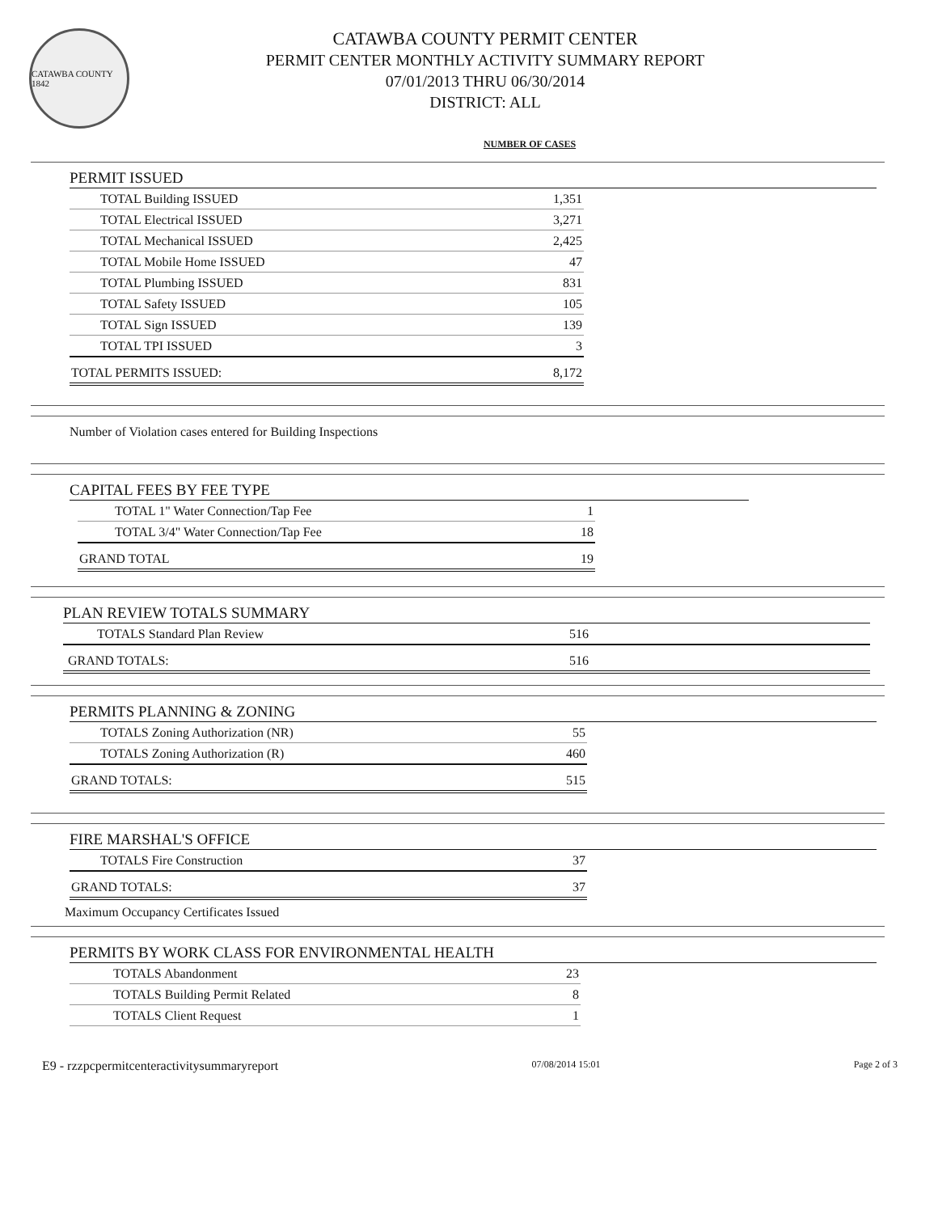CATAWBA COUNTY 1842
CATAWBA COUNTY PERMIT CENTER
PERMIT CENTER MONTHLY ACTIVITY SUMMARY REPORT
07/01/2013 THRU 06/30/2014
DISTRICT: ALL
NUMBER OF CASES
PERMIT ISSUED
| TOTAL Building ISSUED | 1,351 |
| TOTAL Electrical ISSUED | 3,271 |
| TOTAL Mechanical ISSUED | 2,425 |
| TOTAL Mobile Home ISSUED | 47 |
| TOTAL Plumbing ISSUED | 831 |
| TOTAL Safety ISSUED | 105 |
| TOTAL Sign ISSUED | 139 |
| TOTAL TPI ISSUED | 3 |
| TOTAL PERMITS ISSUED: | 8,172 |
Number of Violation cases entered for Building Inspections
CAPITAL FEES BY FEE TYPE
| TOTAL 1" Water Connection/Tap Fee | 1 |
| TOTAL 3/4" Water Connection/Tap Fee | 18 |
| GRAND TOTAL | 19 |
PLAN REVIEW TOTALS SUMMARY
| TOTALS Standard Plan Review | 516 |
| GRAND TOTALS: | 516 |
PERMITS PLANNING & ZONING
| TOTALS Zoning Authorization (NR) | 55 |
| TOTALS Zoning Authorization (R) | 460 |
| GRAND TOTALS: | 515 |
FIRE MARSHAL'S OFFICE
| TOTALS Fire Construction | 37 |
| GRAND TOTALS: | 37 |
Maximum Occupancy Certificates Issued
PERMITS BY WORK CLASS FOR ENVIRONMENTAL HEALTH
| TOTALS Abandonment | 23 |
| TOTALS Building Permit Related | 8 |
| TOTALS Client Request | 1 |
E9 - rzzpcpermitcenteractivitysummaryreport 07/08/2014 15:01 Page 2 of 3